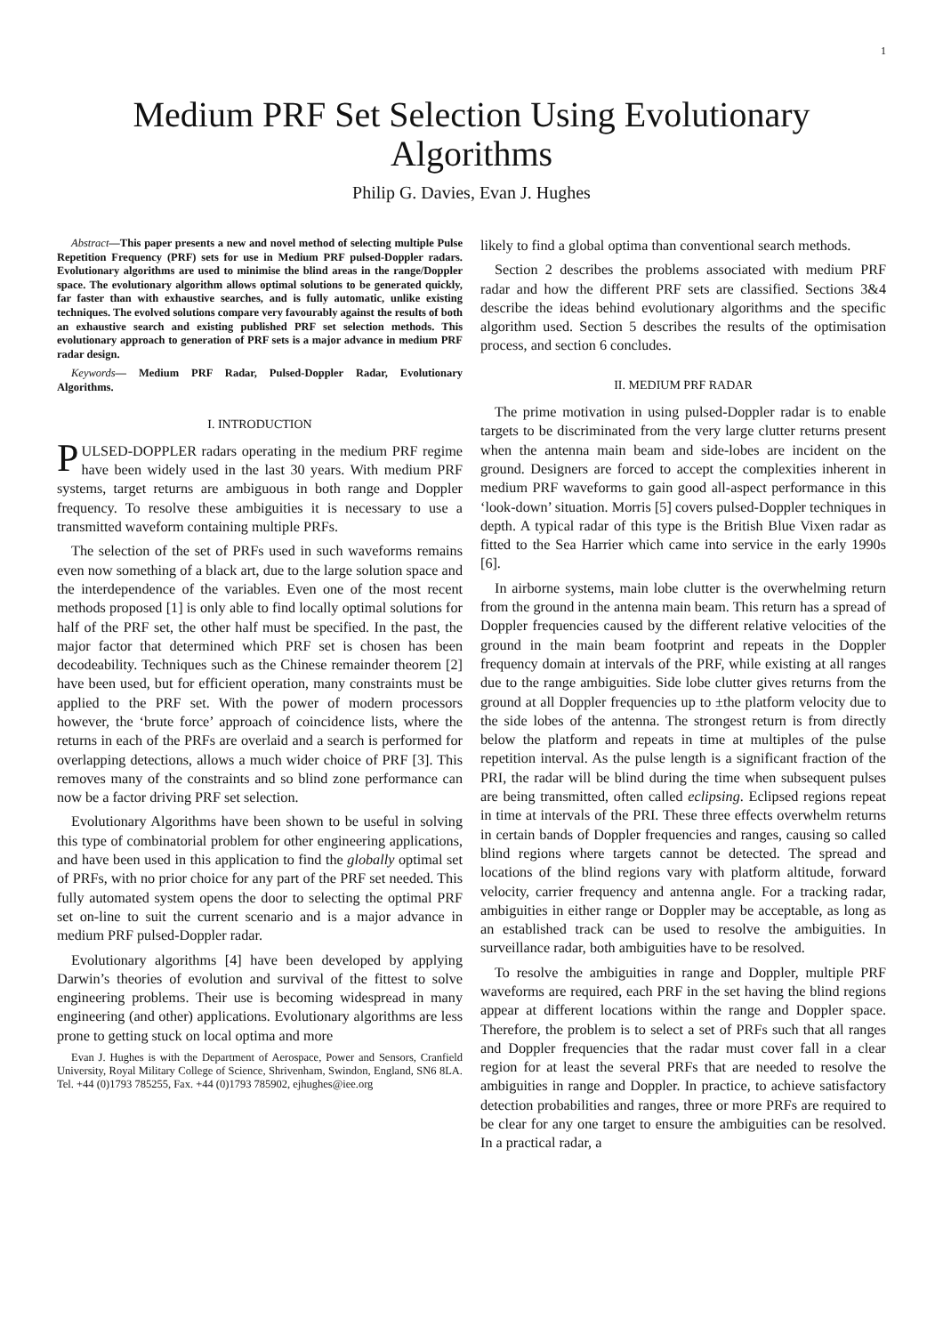1
Medium PRF Set Selection Using Evolutionary Algorithms
Philip G. Davies, Evan J. Hughes
Abstract—This paper presents a new and novel method of selecting multiple Pulse Repetition Frequency (PRF) sets for use in Medium PRF pulsed-Doppler radars. Evolutionary algorithms are used to minimise the blind areas in the range/Doppler space. The evolutionary algorithm allows optimal solutions to be generated quickly, far faster than with exhaustive searches, and is fully automatic, unlike existing techniques. The evolved solutions compare very favourably against the results of both an exhaustive search and existing published PRF set selection methods. This evolutionary approach to generation of PRF sets is a major advance in medium PRF radar design.
Keywords— Medium PRF Radar, Pulsed-Doppler Radar, Evolutionary Algorithms.
I. INTRODUCTION
PULSED-DOPPLER radars operating in the medium PRF regime have been widely used in the last 30 years. With medium PRF systems, target returns are ambiguous in both range and Doppler frequency. To resolve these ambiguities it is necessary to use a transmitted waveform containing multiple PRFs.
The selection of the set of PRFs used in such waveforms remains even now something of a black art, due to the large solution space and the interdependence of the variables. Even one of the most recent methods proposed [1] is only able to find locally optimal solutions for half of the PRF set, the other half must be specified. In the past, the major factor that determined which PRF set is chosen has been decodeability. Techniques such as the Chinese remainder theorem [2] have been used, but for efficient operation, many constraints must be applied to the PRF set. With the power of modern processors however, the ‘brute force’ approach of coincidence lists, where the returns in each of the PRFs are overlaid and a search is performed for overlapping detections, allows a much wider choice of PRF [3]. This removes many of the constraints and so blind zone performance can now be a factor driving PRF set selection.
Evolutionary Algorithms have been shown to be useful in solving this type of combinatorial problem for other engineering applications, and have been used in this application to find the globally optimal set of PRFs, with no prior choice for any part of the PRF set needed. This fully automated system opens the door to selecting the optimal PRF set on-line to suit the current scenario and is a major advance in medium PRF pulsed-Doppler radar.
Evolutionary algorithms [4] have been developed by applying Darwin’s theories of evolution and survival of the fittest to solve engineering problems. Their use is becoming widespread in many engineering (and other) applications. Evolutionary algorithms are less prone to getting stuck on local optima and more
Evan J. Hughes is with the Department of Aerospace, Power and Sensors, Cranfield University, Royal Military College of Science, Shrivenham, Swindon, England, SN6 8LA. Tel. +44 (0)1793 785255, Fax. +44 (0)1793 785902, ejhughes@iee.org
likely to find a global optima than conventional search methods.
Section 2 describes the problems associated with medium PRF radar and how the different PRF sets are classified. Sections 3&4 describe the ideas behind evolutionary algorithms and the specific algorithm used. Section 5 describes the results of the optimisation process, and section 6 concludes.
II. MEDIUM PRF RADAR
The prime motivation in using pulsed-Doppler radar is to enable targets to be discriminated from the very large clutter returns present when the antenna main beam and side-lobes are incident on the ground. Designers are forced to accept the complexities inherent in medium PRF waveforms to gain good all-aspect performance in this ‘look-down’ situation. Morris [5] covers pulsed-Doppler techniques in depth. A typical radar of this type is the British Blue Vixen radar as fitted to the Sea Harrier which came into service in the early 1990s [6].
In airborne systems, main lobe clutter is the overwhelming return from the ground in the antenna main beam. This return has a spread of Doppler frequencies caused by the different relative velocities of the ground in the main beam footprint and repeats in the Doppler frequency domain at intervals of the PRF, while existing at all ranges due to the range ambiguities. Side lobe clutter gives returns from the ground at all Doppler frequencies up to ±the platform velocity due to the side lobes of the antenna. The strongest return is from directly below the platform and repeats in time at multiples of the pulse repetition interval. As the pulse length is a significant fraction of the PRI, the radar will be blind during the time when subsequent pulses are being transmitted, often called eclipsing. Eclipsed regions repeat in time at intervals of the PRI. These three effects overwhelm returns in certain bands of Doppler frequencies and ranges, causing so called blind regions where targets cannot be detected. The spread and locations of the blind regions vary with platform altitude, forward velocity, carrier frequency and antenna angle. For a tracking radar, ambiguities in either range or Doppler may be acceptable, as long as an established track can be used to resolve the ambiguities. In surveillance radar, both ambiguities have to be resolved.
To resolve the ambiguities in range and Doppler, multiple PRF waveforms are required, each PRF in the set having the blind regions appear at different locations within the range and Doppler space. Therefore, the problem is to select a set of PRFs such that all ranges and Doppler frequencies that the radar must cover fall in a clear region for at least the several PRFs that are needed to resolve the ambiguities in range and Doppler. In practice, to achieve satisfactory detection probabilities and ranges, three or more PRFs are required to be clear for any one target to ensure the ambiguities can be resolved. In a practical radar, a